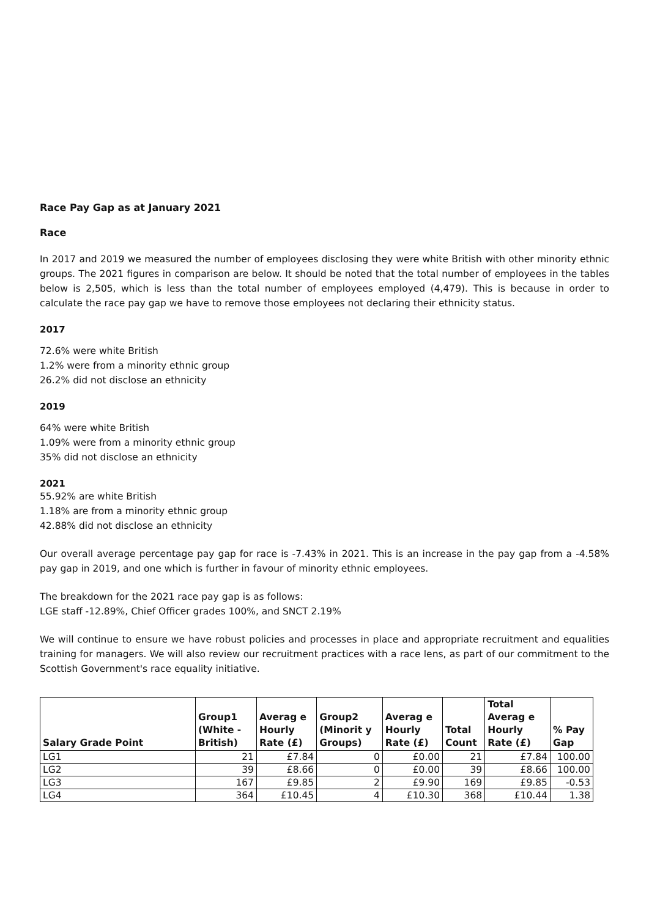Race Pay Gap as at January 2021
Race
In 2017 and 2019 we measured the number of employees disclosing they were white British with other minority ethnic groups. The 2021 figures in comparison are below. It should be noted that the total number of employees in the tables below is 2,505, which is less than the total number of employees employed (4,479). This is because in order to calculate the race pay gap we have to remove those employees not declaring their ethnicity status.
2017
72.6% were white British
1.2% were from a minority ethnic group
26.2% did not disclose an ethnicity
2019
64% were white British
1.09% were from a minority ethnic group
35% did not disclose an ethnicity
2021
55.92% are white British
1.18% are from a minority ethnic group
42.88% did not disclose an ethnicity
Our overall average percentage pay gap for race is -7.43% in 2021. This is an increase in the pay gap from a -4.58% pay gap in 2019, and one which is further in favour of minority ethnic employees.
The breakdown for the 2021 race pay gap is as follows:
LGE staff -12.89%, Chief Officer grades 100%, and SNCT 2.19%
We will continue to ensure we have robust policies and processes in place and appropriate recruitment and equalities training for managers. We will also review our recruitment practices with a race lens, as part of our commitment to the Scottish Government's race equality initiative.
| Salary Grade Point | Group1 (White - British) | Averag e Hourly Rate (£) | Group2 (Minorit y Groups) | Averag e Hourly Rate (£) | Total Count | Total Averag e Hourly Rate (£) | % Pay Gap |
| --- | --- | --- | --- | --- | --- | --- | --- |
| LG1 | 21 | £7.84 | 0 | £0.00 | 21 | £7.84 | 100.00 |
| LG2 | 39 | £8.66 | 0 | £0.00 | 39 | £8.66 | 100.00 |
| LG3 | 167 | £9.85 | 2 | £9.90 | 169 | £9.85 | -0.53 |
| LG4 | 364 | £10.45 | 4 | £10.30 | 368 | £10.44 | 1.38 |